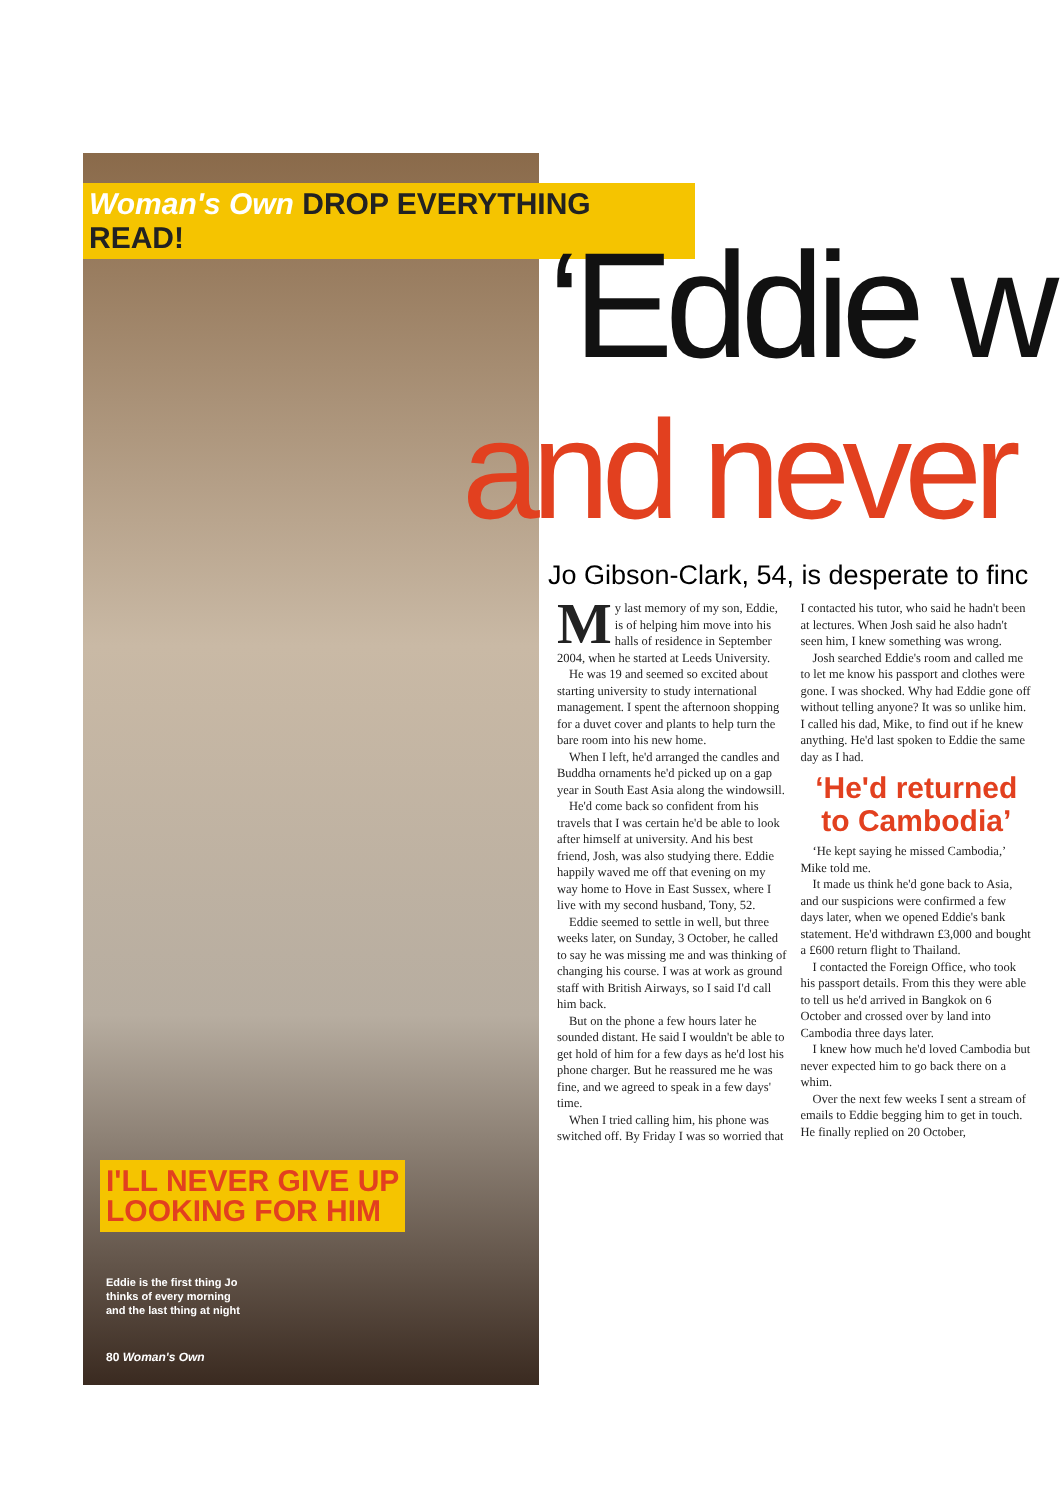Woman's Own DROP EVERYTHING READ!
‘Eddie w
and never
Jo Gibson-Clark, 54, is desperate to finc
My last memory of my son, Eddie, is of helping him move into his halls of residence in September 2004, when he started at Leeds University.
He was 19 and seemed so excited about starting university to study international management. I spent the afternoon shopping for a duvet cover and plants to help turn the bare room into his new home.
When I left, he'd arranged the candles and Buddha ornaments he'd picked up on a gap year in South East Asia along the windowsill.
He'd come back so confident from his travels that I was certain he'd be able to look after himself at university. And his best friend, Josh, was also studying there. Eddie happily waved me off that evening on my way home to Hove in East Sussex, where I live with my second husband, Tony, 52.
Eddie seemed to settle in well, but three weeks later, on Sunday, 3 October, he called to say he was missing me and was thinking of changing his course. I was at work as ground staff with British Airways, so I said I'd call him back.
But on the phone a few hours later he sounded distant. He said I wouldn't be able to get hold of him for a few days as he'd lost his phone charger. But he reassured me he was fine, and we agreed to speak in a few days' time.
When I tried calling him, his phone was switched off. By Friday I was so worried that I contacted his tutor, who said he hadn't been at lectures. When Josh said he also hadn't seen him, I knew something was wrong.
Josh searched Eddie's room and called me to let me know his passport and clothes were gone. I was shocked. Why had Eddie gone off without telling anyone? It was so unlike him. I called his dad, Mike, to find out if he knew anything. He'd last spoken to Eddie the same day as I had.
‘He'd returned to Cambodia’
‘He kept saying he missed Cambodia,’ Mike told me.
It made us think he'd gone back to Asia, and our suspicions were confirmed a few days later, when we opened Eddie's bank statement. He'd withdrawn £3,000 and bought a £600 return flight to Thailand.
I contacted the Foreign Office, who took his passport details. From this they were able to tell us he'd arrived in Bangkok on 6 October and crossed over by land into Cambodia three days later.
I knew how much he'd loved Cambodia but never expected him to go back there on a whim.
Over the next few weeks I sent a stream of emails to Eddie begging him to get in touch. He finally replied on 20 October,
I'LL NEVER GIVE UP
LOOKING FOR HIM
Eddie is the first thing Jo
thinks of every morning
and the last thing at night
80 Woman's Own